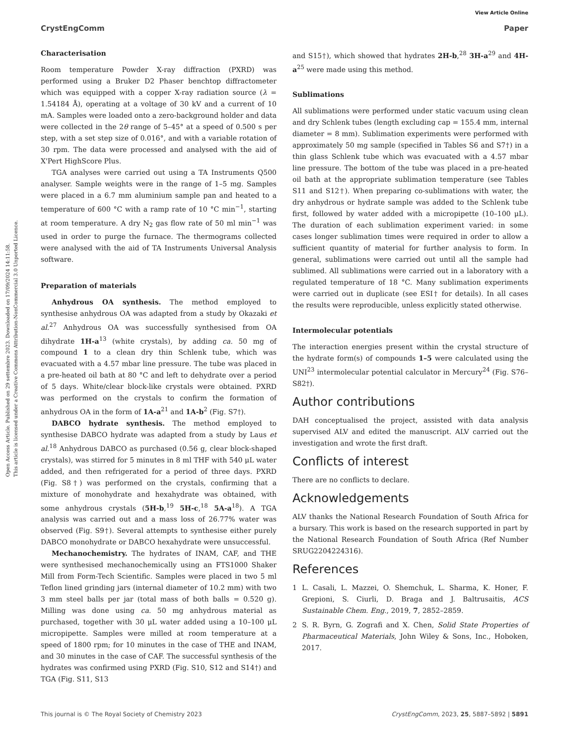Open Access Article. Published on 29 settembre 2023. Downloaded on 17/09/2024 14:11:58.
This article is licensed under a Creative Commons Attribution-NonCommercial 3.0 Unported Licence.
View Article Online
CrystEngComm Paper
Characterisation
Room temperature Powder X-ray diffraction (PXRD) was performed using a Bruker D2 Phaser benchtop diffractometer which was equipped with a copper X-ray radiation source (λ = 1.54184 Å), operating at a voltage of 30 kV and a current of 10 mA. Samples were loaded onto a zero-background holder and data were collected in the 2θ range of 5–45° at a speed of 0.500 s per step, with a set step size of 0.016°, and with a variable rotation of 30 rpm. The data were processed and analysed with the aid of X'Pert HighScore Plus.
TGA analyses were carried out using a TA Instruments Q500 analyser. Sample weights were in the range of 1–5 mg. Samples were placed in a 6.7 mm aluminium sample pan and heated to a temperature of 600 °C with a ramp rate of 10 °C min<sup>−1</sup>, starting at room temperature. A dry N<sub>2</sub> gas flow rate of 50 ml min<sup>−1</sup> was used in order to purge the furnace. The thermograms collected were analysed with the aid of TA Instruments Universal Analysis software.
Preparation of materials
Anhydrous OA synthesis. The method employed to synthesise anhydrous OA was adapted from a study by Okazaki et al.<sup>27</sup> Anhydrous OA was successfully synthesised from OA dihydrate 1H-a<sup>13</sup> (white crystals), by adding ca. 50 mg of compound 1 to a clean dry thin Schlenk tube, which was evacuated with a 4.57 mbar line pressure. The tube was placed in a pre-heated oil bath at 80 °C and left to dehydrate over a period of 5 days. White/clear block-like crystals were obtained. PXRD was performed on the crystals to confirm the formation of anhydrous OA in the form of 1A-a<sup>21</sup> and 1A-b<sup>2</sup> (Fig. S7†).
DABCO hydrate synthesis. The method employed to synthesise DABCO hydrate was adapted from a study by Laus et al.<sup>18</sup> Anhydrous DABCO as purchased (0.56 g, clear block-shaped crystals), was stirred for 5 minutes in 8 ml THF with 540 μL water added, and then refrigerated for a period of three days. PXRD (Fig. S8†) was performed on the crystals, confirming that a mixture of monohydrate and hexahydrate was obtained, with some anhydrous crystals (5H-b,<sup>19</sup> 5H-c,<sup>18</sup> 5A-a<sup>18</sup>). A TGA analysis was carried out and a mass loss of 26.77% water was observed (Fig. S9†). Several attempts to synthesise either purely DABCO monohydrate or DABCO hexahydrate were unsuccessful.
Mechanochemistry. The hydrates of INAM, CAF, and THE were synthesised mechanochemically using an FTS1000 Shaker Mill from Form-Tech Scientific. Samples were placed in two 5 ml Teflon lined grinding jars (internal diameter of 10.2 mm) with two 3 mm steel balls per jar (total mass of both balls = 0.520 g). Milling was done using ca. 50 mg anhydrous material as purchased, together with 30 μL water added using a 10–100 μL micropipette. Samples were milled at room temperature at a speed of 1800 rpm; for 10 minutes in the case of THE and INAM, and 30 minutes in the case of CAF. The successful synthesis of the hydrates was confirmed using PXRD (Fig. S10, S12 and S14†) and TGA (Fig. S11, S13
and S15†), which showed that hydrates 2H-b,<sup>28</sup> 3H-a<sup>29</sup> and 4H-a<sup>25</sup> were made using this method.
Sublimations
All sublimations were performed under static vacuum using clean and dry Schlenk tubes (length excluding cap = 155.4 mm, internal diameter = 8 mm). Sublimation experiments were performed with approximately 50 mg sample (specified in Tables S6 and S7†) in a thin glass Schlenk tube which was evacuated with a 4.57 mbar line pressure. The bottom of the tube was placed in a pre-heated oil bath at the appropriate sublimation temperature (see Tables S11 and S12†). When preparing co-sublimations with water, the dry anhydrous or hydrate sample was added to the Schlenk tube first, followed by water added with a micropipette (10–100 μL). The duration of each sublimation experiment varied: in some cases longer sublimation times were required in order to allow a sufficient quantity of material for further analysis to form. In general, sublimations were carried out until all the sample had sublimed. All sublimations were carried out in a laboratory with a regulated temperature of 18 °C. Many sublimation experiments were carried out in duplicate (see ESI† for details). In all cases the results were reproducible, unless explicitly stated otherwise.
Intermolecular potentials
The interaction energies present within the crystal structure of the hydrate form(s) of compounds 1–5 were calculated using the UNI<sup>23</sup> intermolecular potential calculator in Mercury<sup>24</sup> (Fig. S76–S82†).
Author contributions
DAH conceptualised the project, assisted with data analysis supervised ALV and edited the manuscript. ALV carried out the investigation and wrote the first draft.
Conflicts of interest
There are no conflicts to declare.
Acknowledgements
ALV thanks the National Research Foundation of South Africa for a bursary. This work is based on the research supported in part by the National Research Foundation of South Africa (Ref Number SRUG2204224316).
References
1 L. Casali, L. Mazzei, O. Shemchuk, L. Sharma, K. Honer, F. Grepioni, S. Ciurli, D. Braga and J. Baltrusaitis, ACS Sustainable Chem. Eng., 2019, 7, 2852–2859.
2 S. R. Byrn, G. Zografi and X. Chen, Solid State Properties of Pharmaceutical Materials, John Wiley & Sons, Inc., Hoboken, 2017.
This journal is © The Royal Society of Chemistry 2023 CrystEngComm, 2023, 25, 5887–5892 | 5891